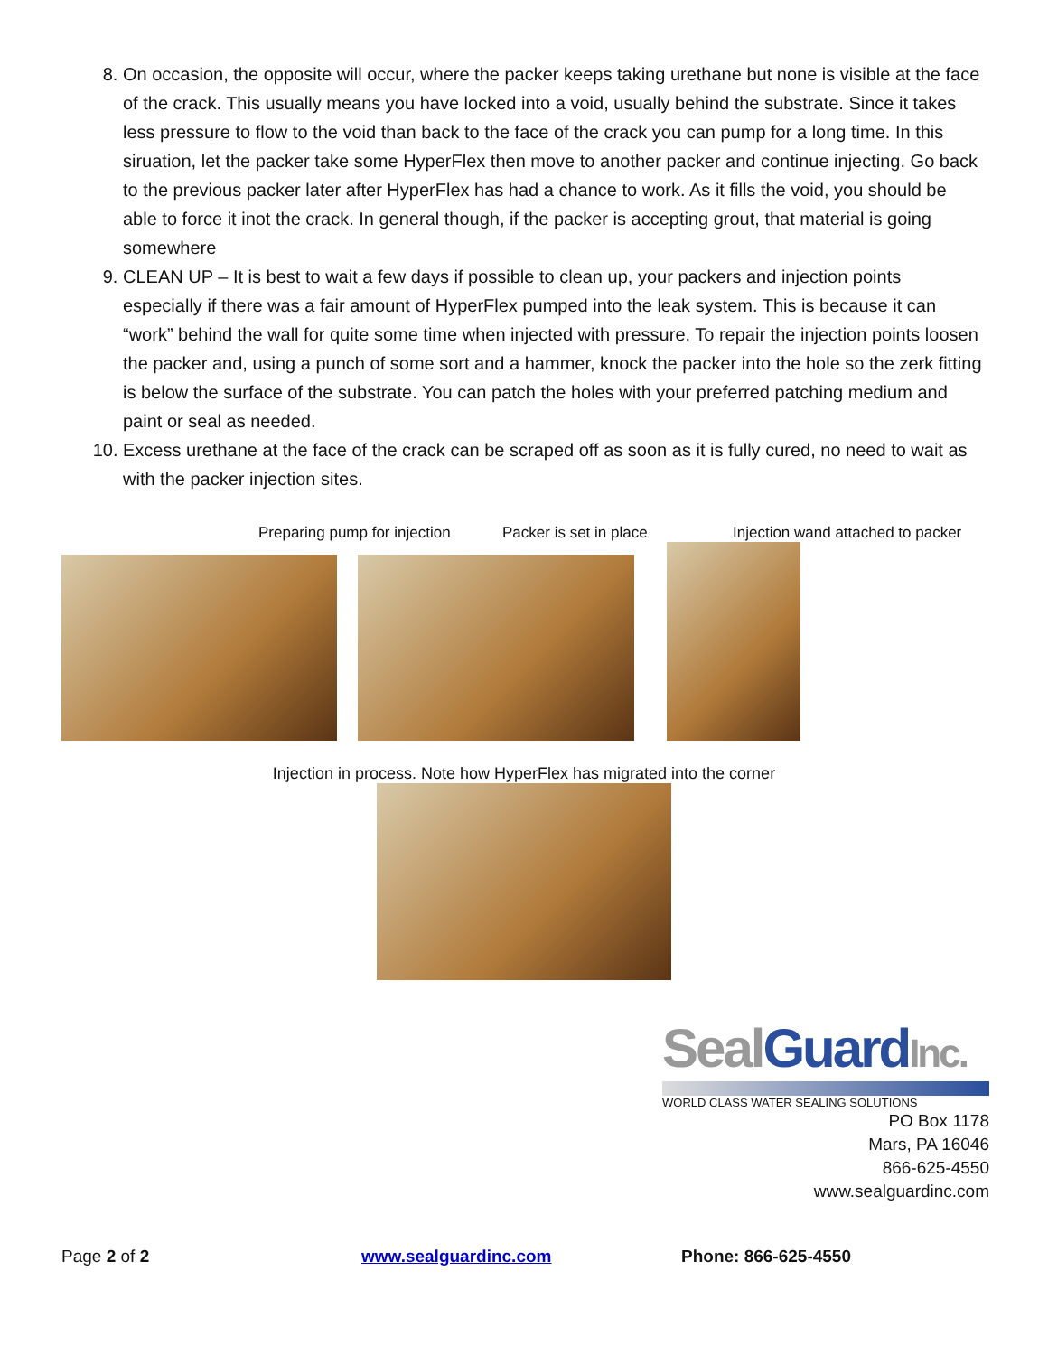8. On occasion, the opposite will occur, where the packer keeps taking urethane but none is visible at the face of the crack. This usually means you have locked into a void, usually behind the substrate. Since it takes less pressure to flow to the void than back to the face of the crack you can pump for a long time. In this siruation, let the packer take some HyperFlex then move to another packer and continue injecting. Go back to the previous packer later after HyperFlex has had a chance to work. As it fills the void, you should be able to force it inot the crack. In general though, if the packer is accepting grout, that material is going somewhere
9. CLEAN UP – It is best to wait a few days if possible to clean up, your packers and injection points especially if there was a fair amount of HyperFlex pumped into the leak system. This is because it can “work” behind the wall for quite some time when injected with pressure. To repair the injection points loosen the packer and, using a punch of some sort and a hammer, knock the packer into the hole so the zerk fitting is below the surface of the substrate. You can patch the holes with your preferred patching medium and paint or seal as needed.
10. Excess urethane at the face of the crack can be scraped off as soon as it is fully cured, no need to wait as with the packer injection sites.
Preparing pump for injection Packer is set in place Injection wand attached to packer
Injection in process. Note how HyperFlex has migrated into the corner
Seal Guard Inc.
WORLD CLASS WATER SEALING SOLUTIONS
PO Box 1178
Mars, PA 16046
866-625-4550
www.sealguardinc.com
Page 2 of 2 www.sealguardinc.com Phone: 866-625-4550